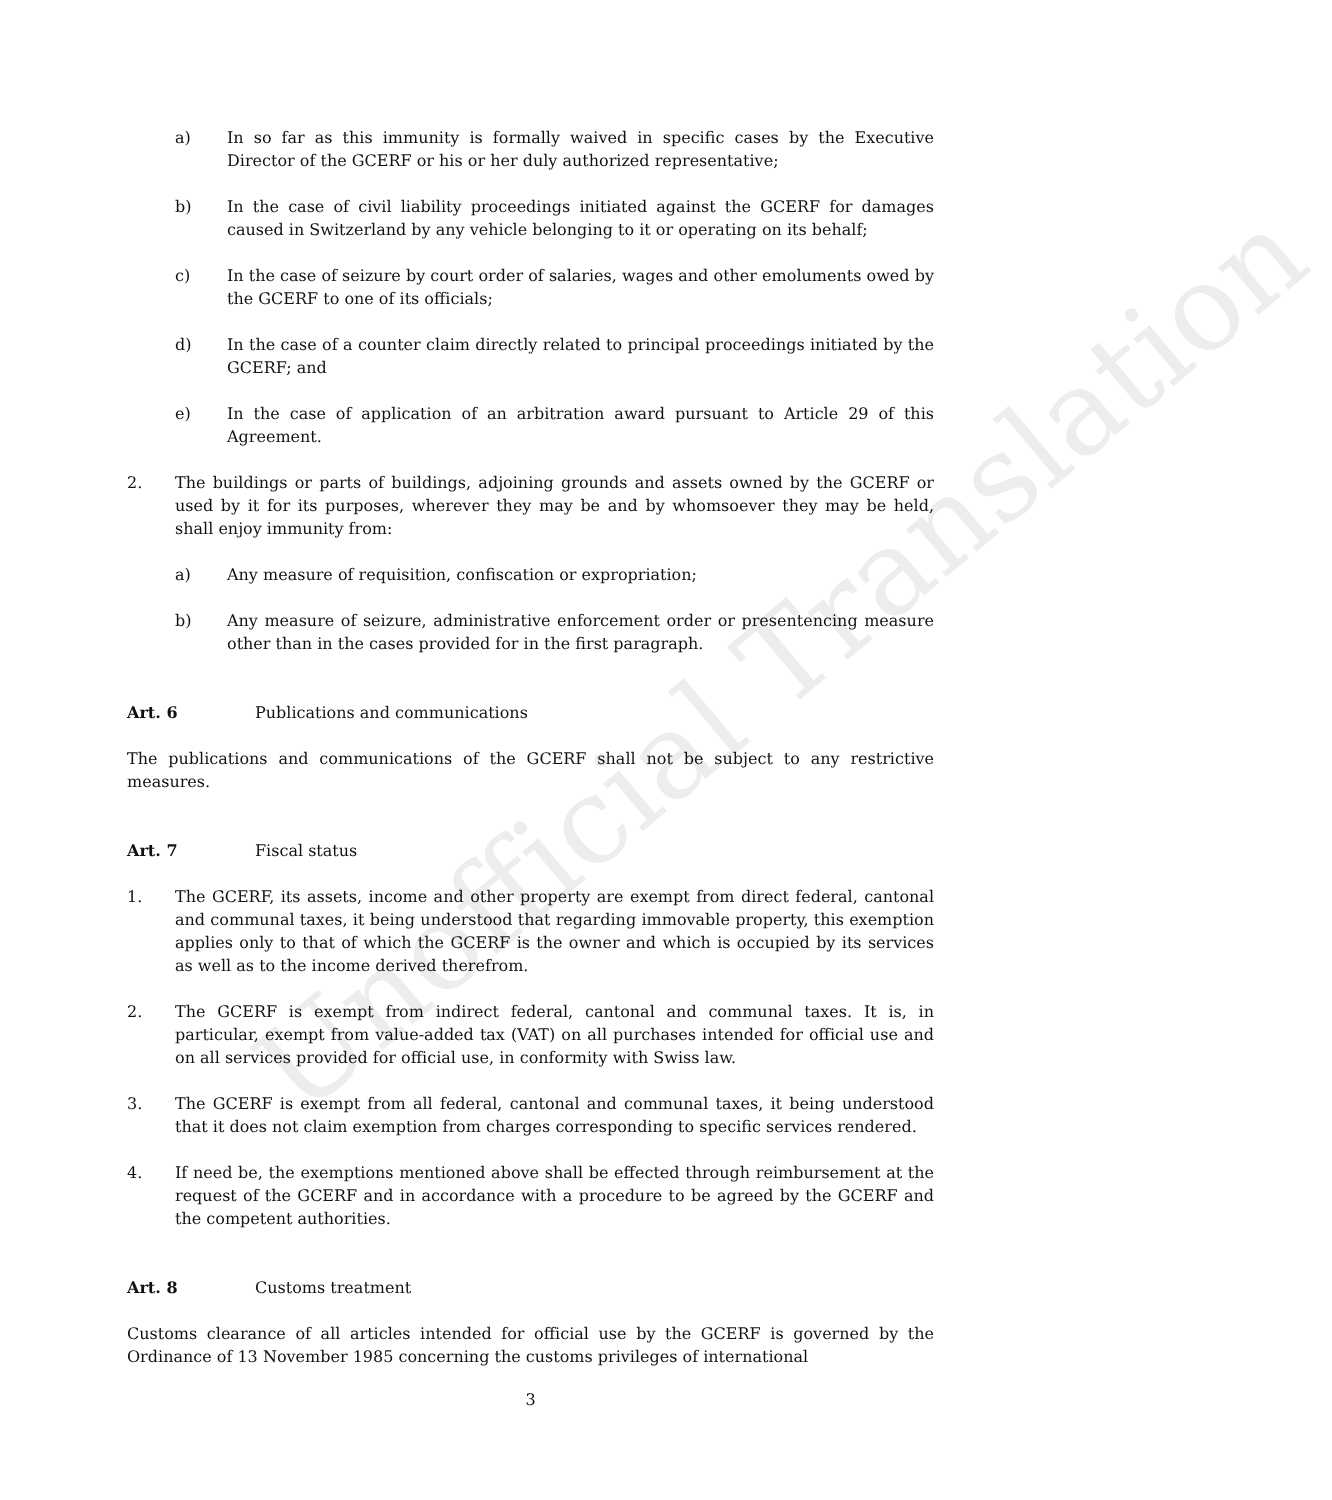a) In so far as this immunity is formally waived in specific cases by the Executive Director of the GCERF or his or her duly authorized representative;
b) In the case of civil liability proceedings initiated against the GCERF for damages caused in Switzerland by any vehicle belonging to it or operating on its behalf;
c) In the case of seizure by court order of salaries, wages and other emoluments owed by the GCERF to one of its officials;
d) In the case of a counter claim directly related to principal proceedings initiated by the GCERF; and
e) In the case of application of an arbitration award pursuant to Article 29 of this Agreement.
2. The buildings or parts of buildings, adjoining grounds and assets owned by the GCERF or used by it for its purposes, wherever they may be and by whomsoever they may be held, shall enjoy immunity from:
a) Any measure of requisition, confiscation or expropriation;
b) Any measure of seizure, administrative enforcement order or presentencing measure other than in the cases provided for in the first paragraph.
Art. 6 Publications and communications
The publications and communications of the GCERF shall not be subject to any restrictive measures.
Art. 7 Fiscal status
1. The GCERF, its assets, income and other property are exempt from direct federal, cantonal and communal taxes, it being understood that regarding immovable property, this exemption applies only to that of which the GCERF is the owner and which is occupied by its services as well as to the income derived therefrom.
2. The GCERF is exempt from indirect federal, cantonal and communal taxes. It is, in particular, exempt from value-added tax (VAT) on all purchases intended for official use and on all services provided for official use, in conformity with Swiss law.
3. The GCERF is exempt from all federal, cantonal and communal taxes, it being understood that it does not claim exemption from charges corresponding to specific services rendered.
4. If need be, the exemptions mentioned above shall be effected through reimbursement at the request of the GCERF and in accordance with a procedure to be agreed by the GCERF and the competent authorities.
Art. 8 Customs treatment
Customs clearance of all articles intended for official use by the GCERF is governed by the Ordinance of 13 November 1985 concerning the customs privileges of international
3
Unofficial Translation